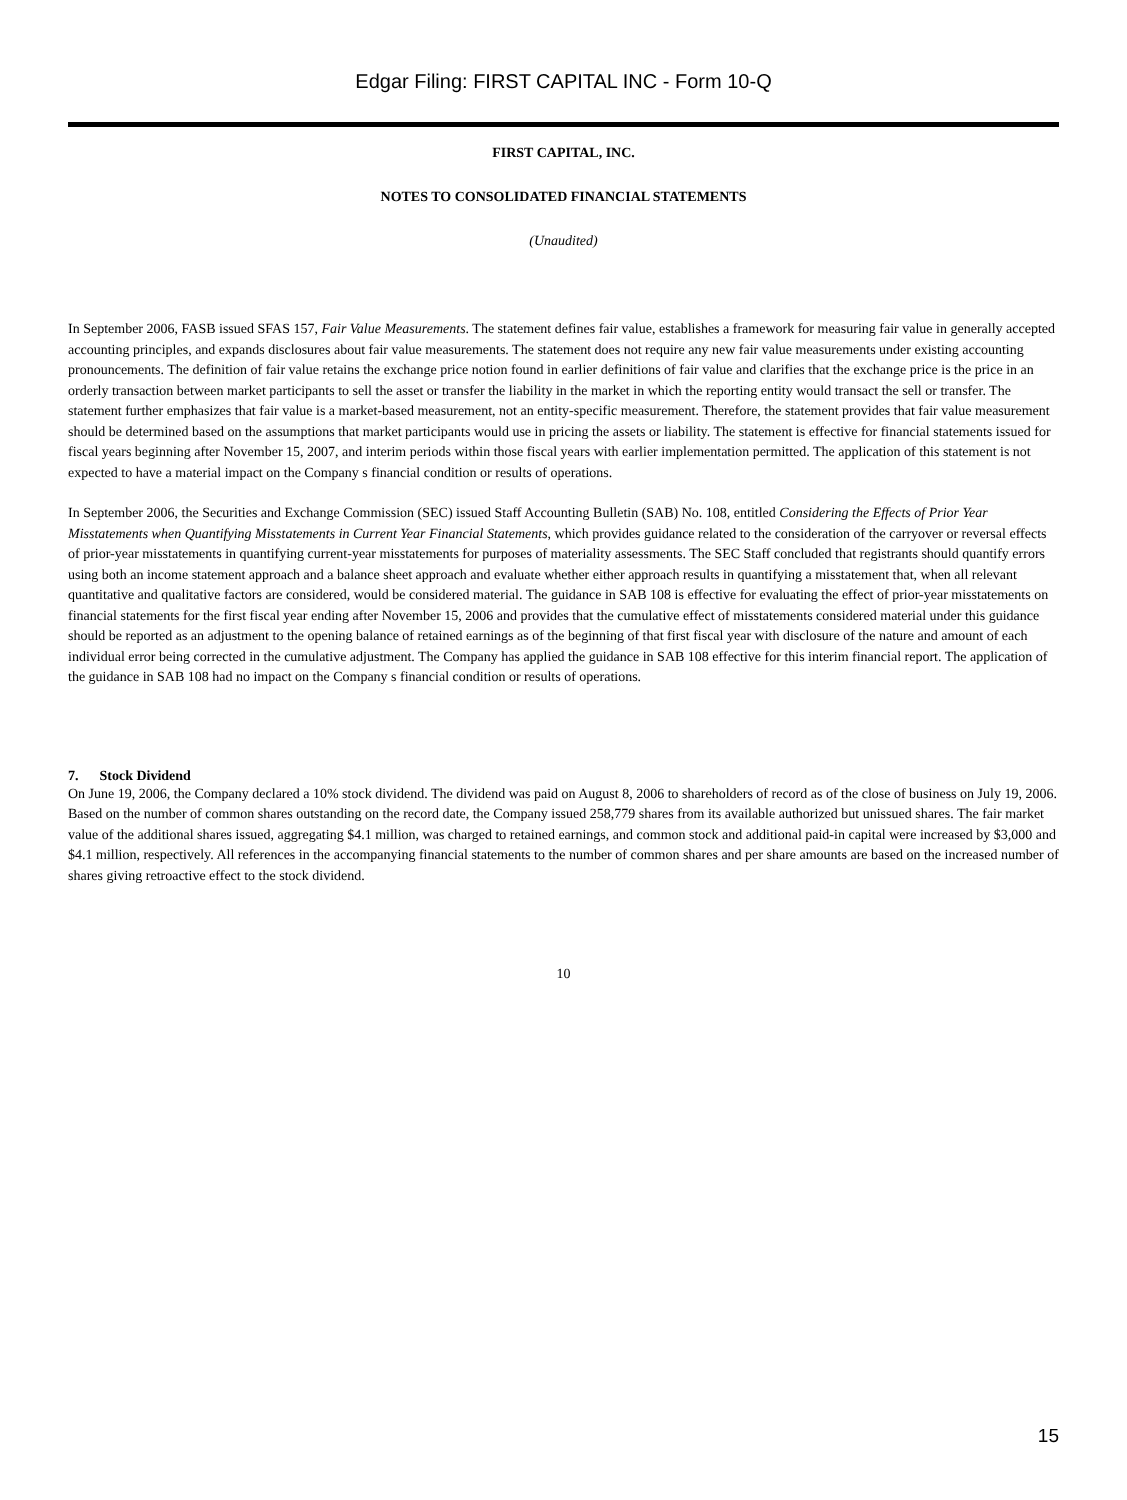Edgar Filing: FIRST CAPITAL INC - Form 10-Q
FIRST CAPITAL, INC.
NOTES TO CONSOLIDATED FINANCIAL STATEMENTS
(Unaudited)
In September 2006, FASB issued SFAS 157, Fair Value Measurements. The statement defines fair value, establishes a framework for measuring fair value in generally accepted accounting principles, and expands disclosures about fair value measurements. The statement does not require any new fair value measurements under existing accounting pronouncements. The definition of fair value retains the exchange price notion found in earlier definitions of fair value and clarifies that the exchange price is the price in an orderly transaction between market participants to sell the asset or transfer the liability in the market in which the reporting entity would transact the sell or transfer. The statement further emphasizes that fair value is a market-based measurement, not an entity-specific measurement. Therefore, the statement provides that fair value measurement should be determined based on the assumptions that market participants would use in pricing the assets or liability. The statement is effective for financial statements issued for fiscal years beginning after November 15, 2007, and interim periods within those fiscal years with earlier implementation permitted. The application of this statement is not expected to have a material impact on the Company s financial condition or results of operations.
In September 2006, the Securities and Exchange Commission (SEC) issued Staff Accounting Bulletin (SAB) No. 108, entitled Considering the Effects of Prior Year Misstatements when Quantifying Misstatements in Current Year Financial Statements, which provides guidance related to the consideration of the carryover or reversal effects of prior-year misstatements in quantifying current-year misstatements for purposes of materiality assessments. The SEC Staff concluded that registrants should quantify errors using both an income statement approach and a balance sheet approach and evaluate whether either approach results in quantifying a misstatement that, when all relevant quantitative and qualitative factors are considered, would be considered material. The guidance in SAB 108 is effective for evaluating the effect of prior-year misstatements on financial statements for the first fiscal year ending after November 15, 2006 and provides that the cumulative effect of misstatements considered material under this guidance should be reported as an adjustment to the opening balance of retained earnings as of the beginning of that first fiscal year with disclosure of the nature and amount of each individual error being corrected in the cumulative adjustment. The Company has applied the guidance in SAB 108 effective for this interim financial report. The application of the guidance in SAB 108 had no impact on the Company s financial condition or results of operations.
7. Stock Dividend
On June 19, 2006, the Company declared a 10% stock dividend. The dividend was paid on August 8, 2006 to shareholders of record as of the close of business on July 19, 2006. Based on the number of common shares outstanding on the record date, the Company issued 258,779 shares from its available authorized but unissued shares. The fair market value of the additional shares issued, aggregating $4.1 million, was charged to retained earnings, and common stock and additional paid-in capital were increased by $3,000 and $4.1 million, respectively. All references in the accompanying financial statements to the number of common shares and per share amounts are based on the increased number of shares giving retroactive effect to the stock dividend.
10
15